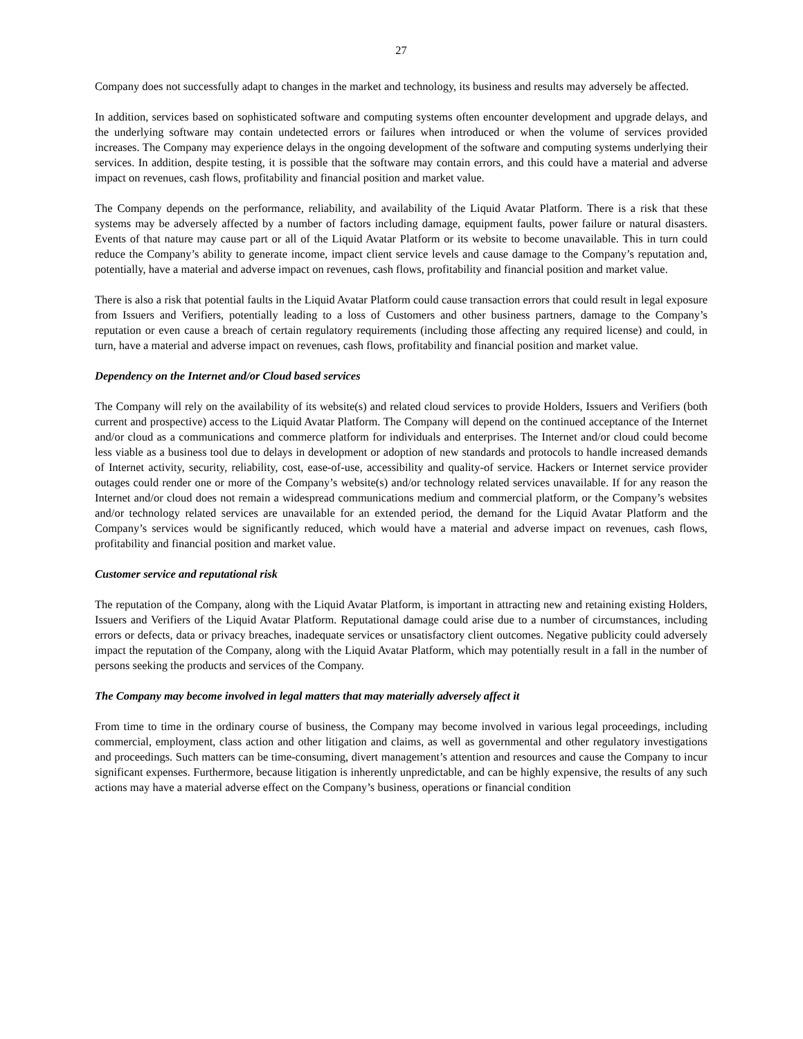27
Company does not successfully adapt to changes in the market and technology, its business and results may adversely be affected.
In addition, services based on sophisticated software and computing systems often encounter development and upgrade delays, and the underlying software may contain undetected errors or failures when introduced or when the volume of services provided increases. The Company may experience delays in the ongoing development of the software and computing systems underlying their services. In addition, despite testing, it is possible that the software may contain errors, and this could have a material and adverse impact on revenues, cash flows, profitability and financial position and market value.
The Company depends on the performance, reliability, and availability of the Liquid Avatar Platform. There is a risk that these systems may be adversely affected by a number of factors including damage, equipment faults, power failure or natural disasters. Events of that nature may cause part or all of the Liquid Avatar Platform or its website to become unavailable. This in turn could reduce the Company’s ability to generate income, impact client service levels and cause damage to the Company’s reputation and, potentially, have a material and adverse impact on revenues, cash flows, profitability and financial position and market value.
There is also a risk that potential faults in the Liquid Avatar Platform could cause transaction errors that could result in legal exposure from Issuers and Verifiers, potentially leading to a loss of Customers and other business partners, damage to the Company’s reputation or even cause a breach of certain regulatory requirements (including those affecting any required license) and could, in turn, have a material and adverse impact on revenues, cash flows, profitability and financial position and market value.
Dependency on the Internet and/or Cloud based services
The Company will rely on the availability of its website(s) and related cloud services to provide Holders, Issuers and Verifiers (both current and prospective) access to the Liquid Avatar Platform. The Company will depend on the continued acceptance of the Internet and/or cloud as a communications and commerce platform for individuals and enterprises. The Internet and/or cloud could become less viable as a business tool due to delays in development or adoption of new standards and protocols to handle increased demands of Internet activity, security, reliability, cost, ease-of-use, accessibility and quality-of service. Hackers or Internet service provider outages could render one or more of the Company’s website(s) and/or technology related services unavailable. If for any reason the Internet and/or cloud does not remain a widespread communications medium and commercial platform, or the Company’s websites and/or technology related services are unavailable for an extended period, the demand for the Liquid Avatar Platform and the Company’s services would be significantly reduced, which would have a material and adverse impact on revenues, cash flows, profitability and financial position and market value.
Customer service and reputational risk
The reputation of the Company, along with the Liquid Avatar Platform, is important in attracting new and retaining existing Holders, Issuers and Verifiers of the Liquid Avatar Platform. Reputational damage could arise due to a number of circumstances, including errors or defects, data or privacy breaches, inadequate services or unsatisfactory client outcomes. Negative publicity could adversely impact the reputation of the Company, along with the Liquid Avatar Platform, which may potentially result in a fall in the number of persons seeking the products and services of the Company.
The Company may become involved in legal matters that may materially adversely affect it
From time to time in the ordinary course of business, the Company may become involved in various legal proceedings, including commercial, employment, class action and other litigation and claims, as well as governmental and other regulatory investigations and proceedings. Such matters can be time-consuming, divert management’s attention and resources and cause the Company to incur significant expenses. Furthermore, because litigation is inherently unpredictable, and can be highly expensive, the results of any such actions may have a material adverse effect on the Company’s business, operations or financial condition